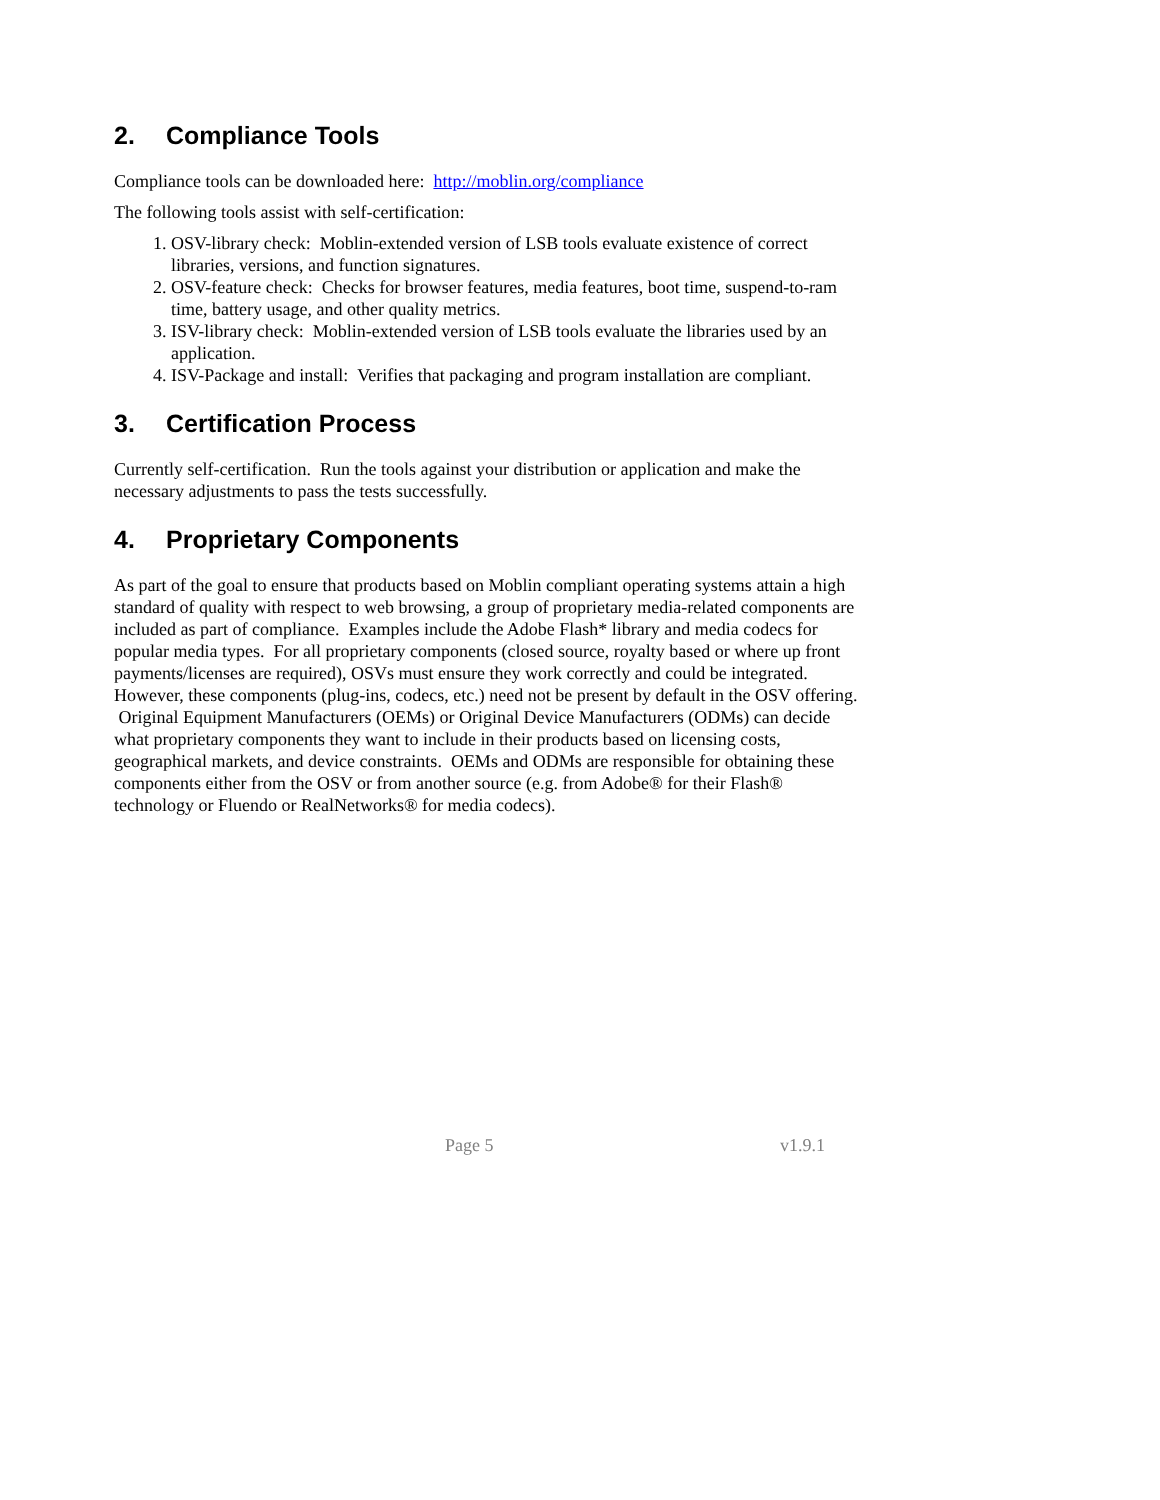2. Compliance Tools
Compliance tools can be downloaded here: http://moblin.org/compliance
The following tools assist with self-certification:
1. OSV-library check: Moblin-extended version of LSB tools evaluate existence of correct libraries, versions, and function signatures.
2. OSV-feature check: Checks for browser features, media features, boot time, suspend-to-ram time, battery usage, and other quality metrics.
3. ISV-library check: Moblin-extended version of LSB tools evaluate the libraries used by an application.
4. ISV-Package and install: Verifies that packaging and program installation are compliant.
3. Certification Process
Currently self-certification. Run the tools against your distribution or application and make the necessary adjustments to pass the tests successfully.
4. Proprietary Components
As part of the goal to ensure that products based on Moblin compliant operating systems attain a high standard of quality with respect to web browsing, a group of proprietary media-related components are included as part of compliance. Examples include the Adobe Flash* library and media codecs for popular media types. For all proprietary components (closed source, royalty based or where up front payments/licenses are required), OSVs must ensure they work correctly and could be integrated. However, these components (plug-ins, codecs, etc.) need not be present by default in the OSV offering. Original Equipment Manufacturers (OEMs) or Original Device Manufacturers (ODMs) can decide what proprietary components they want to include in their products based on licensing costs, geographical markets, and device constraints. OEMs and ODMs are responsible for obtaining these components either from the OSV or from another source (e.g. from Adobe® for their Flash® technology or Fluendo or RealNetworks® for media codecs).
Page 5 v1.9.1